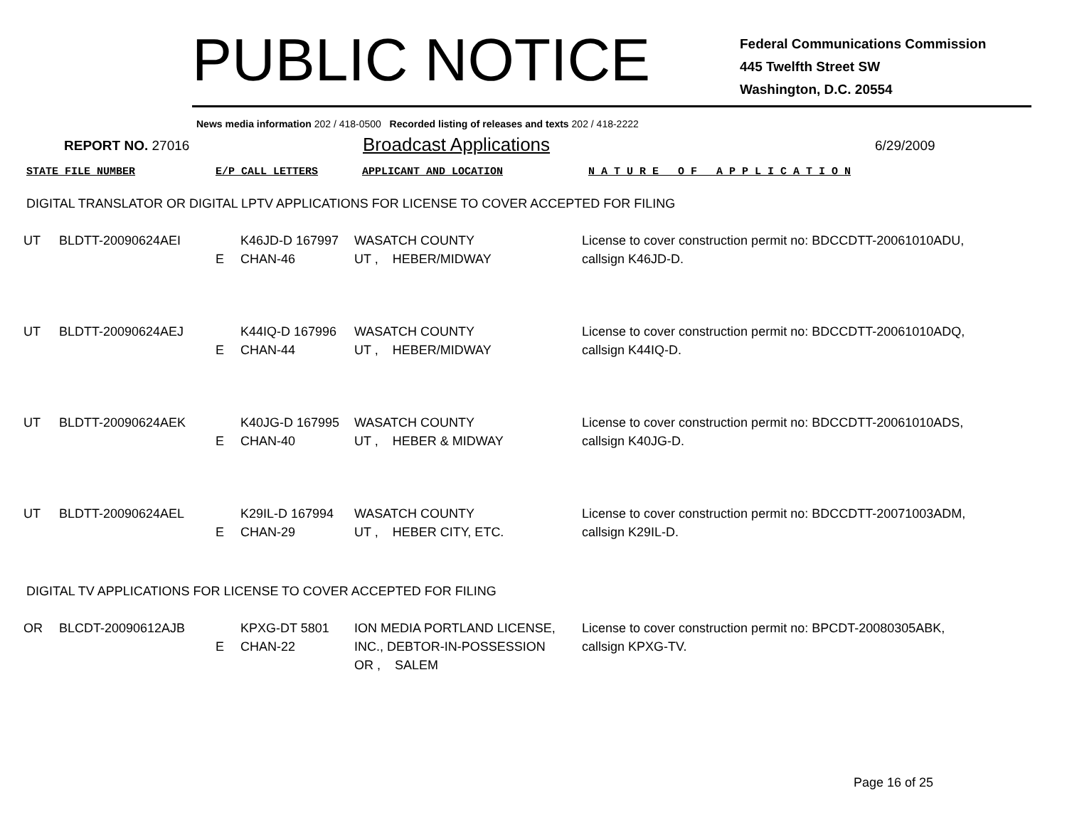PUBLIC NOTICE
Federal Communications Commission
445 Twelfth Street SW
Washington, D.C. 20554
News media information 202 / 418-0500 Recorded listing of releases and texts 202 / 418-2222
REPORT NO. 27016
Broadcast Applications
6/29/2009
STATE FILE NUMBER E/P CALL LETTERS APPLICANT AND LOCATION N A T U R E O F A P P L I C A T I O N
DIGITAL TRANSLATOR OR DIGITAL LPTV APPLICATIONS FOR LICENSE TO COVER ACCEPTED FOR FILING
| UT | BLDTT-20090624AEI | E | K46JD-D 167997 CHAN-46 | WASATCH COUNTY UT , HEBER/MIDWAY | License to cover construction permit no: BDCCDTT-20061010ADU, callsign K46JD-D. |
| UT | BLDTT-20090624AEJ | E | K44IQ-D 167996 CHAN-44 | WASATCH COUNTY UT , HEBER/MIDWAY | License to cover construction permit no: BDCCDTT-20061010ADQ, callsign K44IQ-D. |
| UT | BLDTT-20090624AEK | E | K40JG-D 167995 CHAN-40 | WASATCH COUNTY UT , HEBER & MIDWAY | License to cover construction permit no: BDCCDTT-20061010ADS, callsign K40JG-D. |
| UT | BLDTT-20090624AEL | E | K29IL-D 167994 CHAN-29 | WASATCH COUNTY UT , HEBER CITY, ETC. | License to cover construction permit no: BDCCDTT-20071003ADM, callsign K29IL-D. |
DIGITAL TV APPLICATIONS FOR LICENSE TO COVER ACCEPTED FOR FILING
| OR | BLCDT-20090612AJB | E | KPXG-DT 5801 CHAN-22 | ION MEDIA PORTLAND LICENSE, INC., DEBTOR-IN-POSSESSION OR , SALEM | License to cover construction permit no: BPCDT-20080305ABK, callsign KPXG-TV. |
Page 16 of 25